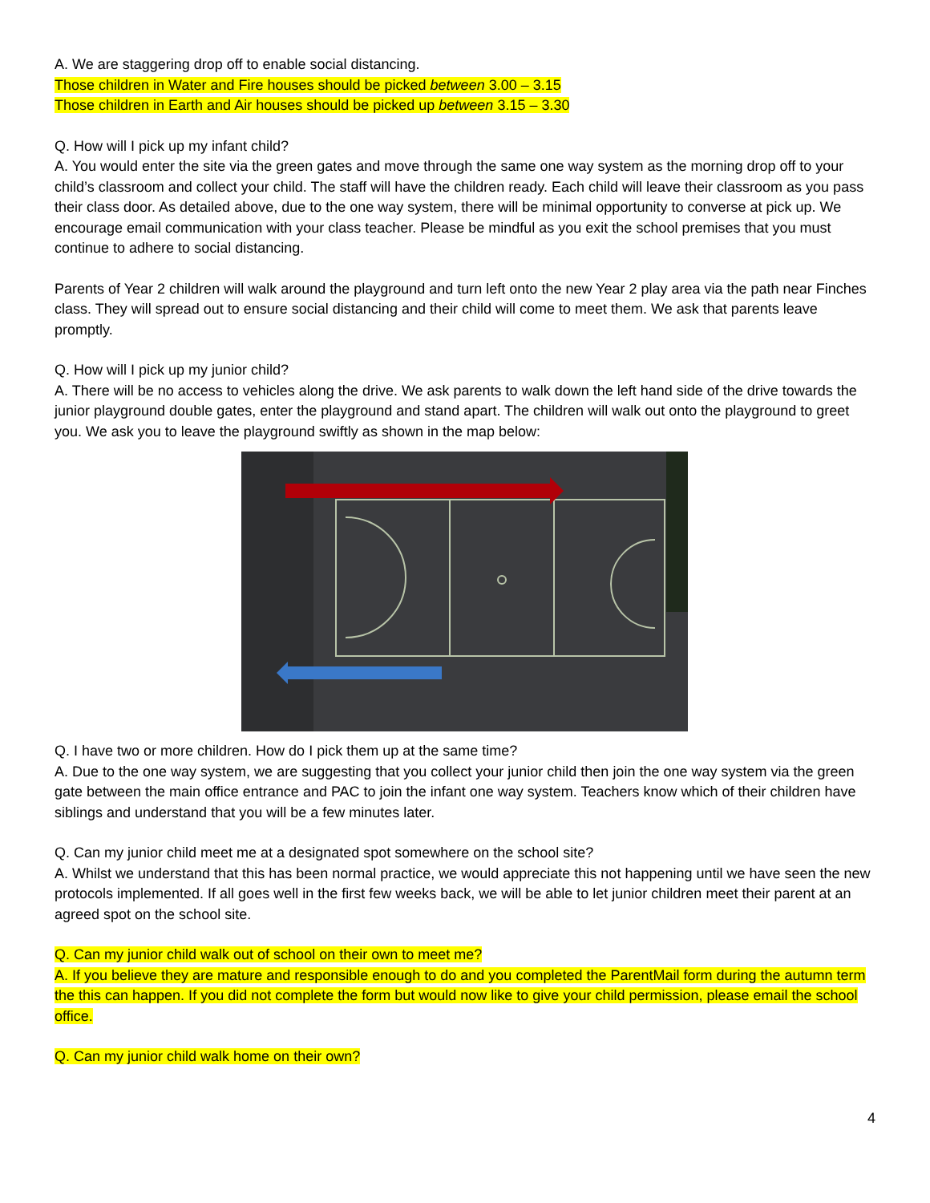A. We are staggering drop off to enable social distancing.
Those children in Water and Fire houses should be picked between 3.00 – 3.15
Those children in Earth and Air houses should be picked up between 3.15 – 3.30
Q. How will I pick up my infant child?
A. You would enter the site via the green gates and move through the same one way system as the morning drop off to your child’s classroom and collect your child. The staff will have the children ready. Each child will leave their classroom as you pass their class door. As detailed above, due to the one way system, there will be minimal opportunity to converse at pick up. We encourage email communication with your class teacher. Please be mindful as you exit the school premises that you must continue to adhere to social distancing.
Parents of Year 2 children will walk around the playground and turn left onto the new Year 2 play area via the path near Finches class. They will spread out to ensure social distancing and their child will come to meet them. We ask that parents leave promptly.
Q. How will I pick up my junior child?
A. There will be no access to vehicles along the drive. We ask parents to walk down the left hand side of the drive towards the junior playground double gates, enter the playground and stand apart. The children will walk out onto the playground to greet you. We ask you to leave the playground swiftly as shown in the map below:
Q. I have two or more children. How do I pick them up at the same time?
A. Due to the one way system, we are suggesting that you collect your junior child then join the one way system via the green gate between the main office entrance and PAC to join the infant one way system. Teachers know which of their children have siblings and understand that you will be a few minutes later.
Q. Can my junior child meet me at a designated spot somewhere on the school site?
A. Whilst we understand that this has been normal practice, we would appreciate this not happening until we have seen the new protocols implemented. If all goes well in the first few weeks back, we will be able to let junior children meet their parent at an agreed spot on the school site.
Q. Can my junior child walk out of school on their own to meet me?
A. If you believe they are mature and responsible enough to do and you completed the ParentMail form during the autumn term the this can happen. If you did not complete the form but would now like to give your child permission, please email the school office.
Q. Can my junior child walk home on their own?
4